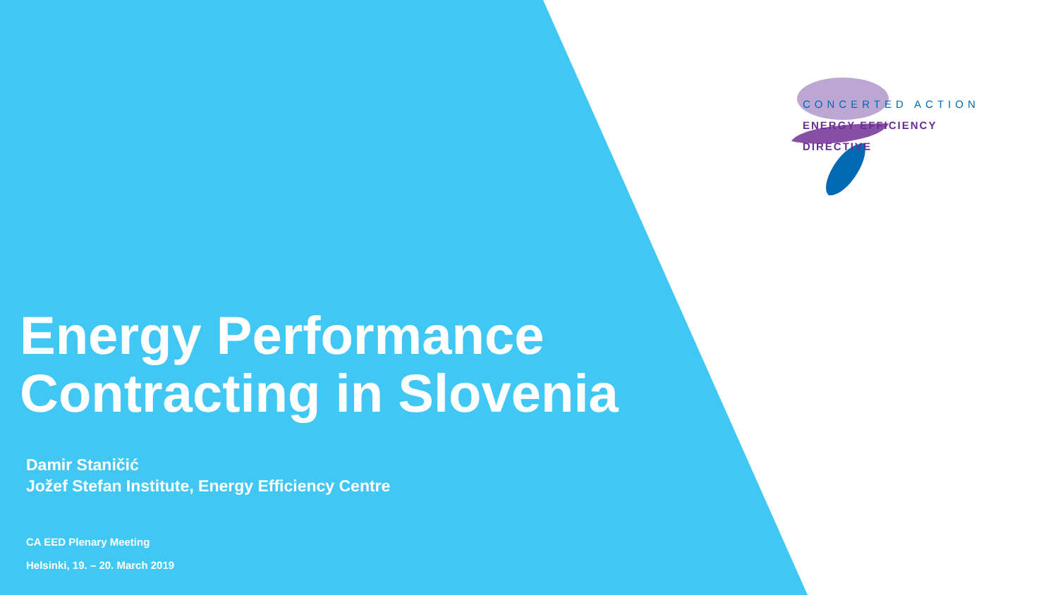CONCERTED ACTION
ENERGY EFFICIENCY
DIRECTIVE
Energy Performance
Contracting in Slovenia
Damir Staničić
Jožef Stefan Institute, Energy Efficiency Centre
CA EED Plenary Meeting
Helsinki, 19. – 20. March 2019